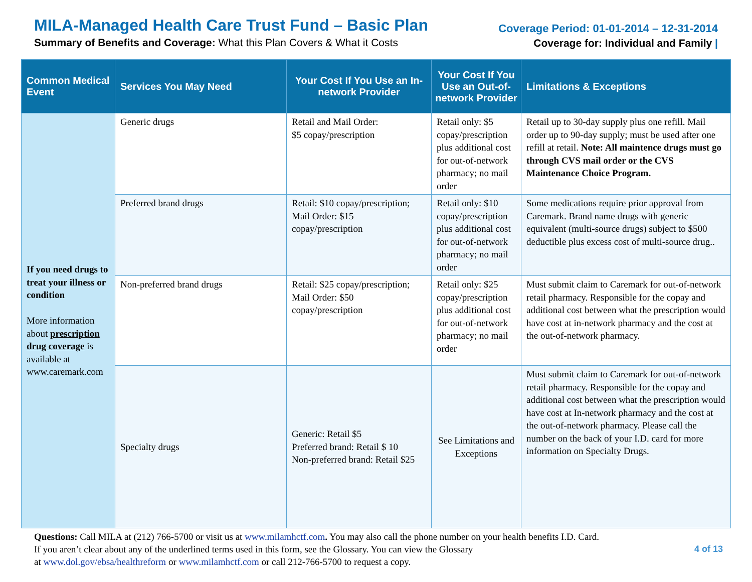MILA-Managed Health Care Trust Fund – Basic Plan
Summary of Benefits and Coverage: What this Plan Covers & What it Costs
Coverage Period: 01-01-2014 – 12-31-2014
Coverage for: Individual and Family |
| Common Medical Event | Services You May Need | Your Cost If You Use an In-network Provider | Your Cost If You Use an Out-of-network Provider | Limitations & Exceptions |
| --- | --- | --- | --- | --- |
| If you need drugs to treat your illness or condition More information about prescription drug coverage is available at www.caremark.com | Generic drugs | Retail and Mail Order: $5 copay/prescription | Retail only: $5 copay/prescription plus additional cost for out-of-network pharmacy; no mail order | Retail up to 30-day supply plus one refill. Mail order up to 90-day supply; must be used after one refill at retail. Note: All maintence drugs must go through CVS mail order or the CVS Maintenance Choice Program. |
| | Preferred brand drugs | Retail: $10 copay/prescription; Mail Order: $15 copay/prescription | Retail only: $10 copay/prescription plus additional cost for out-of-network pharmacy; no mail order | Some medications require prior approval from Caremark. Brand name drugs with generic equivalent (multi-source drugs) subject to $500 deductible plus excess cost of multi-source drug.. |
| | Non-preferred brand drugs | Retail: $25 copay/prescription; Mail Order: $50 copay/prescription | Retail only: $25 copay/prescription plus additional cost for out-of-network pharmacy; no mail order | Must submit claim to Caremark for out-of-network retail pharmacy. Responsible for the copay and additional cost between what the prescription would have cost at in-network pharmacy and the cost at the out-of-network pharmacy. |
| | Specialty drugs | Generic: Retail $5 Preferred brand: Retail $ 10 Non-preferred brand: Retail $25 | See Limitations and Exceptions | Must submit claim to Caremark for out-of-network retail pharmacy. Responsible for the copay and additional cost between what the prescription would have cost at In-network pharmacy and the cost at the out-of-network pharmacy. Please call the number on the back of your I.D. card for more information on Specialty Drugs. |
Questions: Call MILA at (212) 766-5700 or visit us at www.milamhctf.com. You may also call the phone number on your health benefits I.D. Card.
If you aren’t clear about any of the underlined terms used in this form, see the Glossary. You can view the Glossary 4 of 13
at www.dol.gov/ebsa/healthreform or www.milamhctf.com or call 212-766-5700 to request a copy.